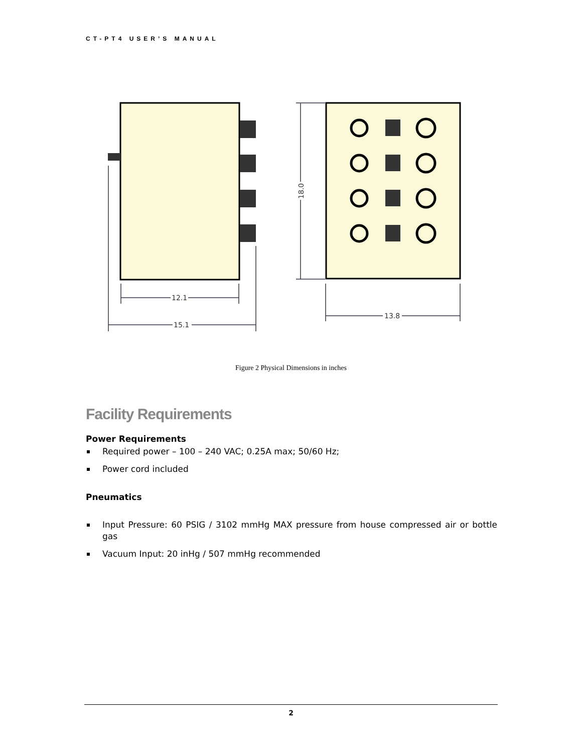CT-PT4 USER’S MANUAL
12.1
15.1
13.8
18.0
Figure 2 Physical Dimensions in inches
Facility Requirements
Power Requirements
Required power – 100 – 240 VAC; 0.25A max; 50/60 Hz;
Power cord included
Pneumatics
Input Pressure: 60 PSIG / 3102 mmHg MAX pressure from house compressed air or bottle gas
Vacuum Input: 20 inHg / 507 mmHg recommended
2